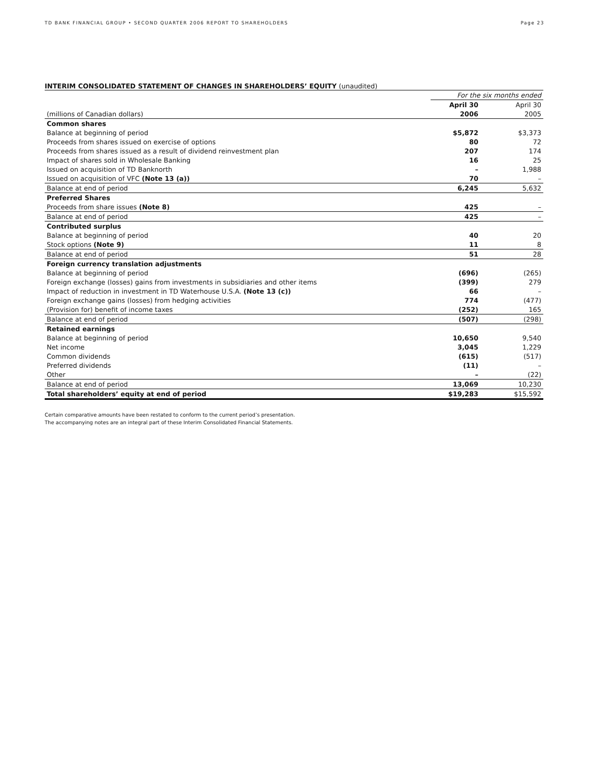TD BANK FINANCIAL GROUP • SECOND QUARTER 2006 REPORT TO SHAREHOLDERS Page 23
INTERIM CONSOLIDATED STATEMENT OF CHANGES IN SHAREHOLDERS’ EQUITY (unaudited)
| | For the six months ended | |
| --- | --- | --- |
| | April 30 | April 30 |
| (millions of Canadian dollars) | 2006 | 2005 |
| Common shares | | |
| Balance at beginning of period | $5,872 | $3,373 |
| Proceeds from shares issued on exercise of options | 80 | 72 |
| Proceeds from shares issued as a result of dividend reinvestment plan | 207 | 174 |
| Impact of shares sold in Wholesale Banking | 16 | 25 |
| Issued on acquisition of TD Banknorth | – | 1,988 |
| Issued on acquisition of VFC (Note 13 (a)) | 70 | – |
| Balance at end of period | 6,245 | 5,632 |
| Preferred Shares | | |
| Proceeds from share issues (Note 8) | 425 | – |
| Balance at end of period | 425 | – |
| Contributed surplus | | |
| Balance at beginning of period | 40 | 20 |
| Stock options (Note 9) | 11 | 8 |
| Balance at end of period | 51 | 28 |
| Foreign currency translation adjustments | | |
| Balance at beginning of period | (696) | (265) |
| Foreign exchange (losses) gains from investments in subsidiaries and other items | (399) | 279 |
| Impact of reduction in investment in TD Waterhouse U.S.A. (Note 13 (c)) | 66 | – |
| Foreign exchange gains (losses) from hedging activities | 774 | (477) |
| (Provision for) benefit of income taxes | (252) | 165 |
| Balance at end of period | (507) | (298) |
| Retained earnings | | |
| Balance at beginning of period | 10,650 | 9,540 |
| Net income | 3,045 | 1,229 |
| Common dividends | (615) | (517) |
| Preferred dividends | (11) | – |
| Other | – | (22) |
| Balance at end of period | 13,069 | 10,230 |
| Total shareholders’ equity at end of period | $19,283 | $15,592 |
Certain comparative amounts have been restated to conform to the current period’s presentation.
The accompanying notes are an integral part of these Interim Consolidated Financial Statements.